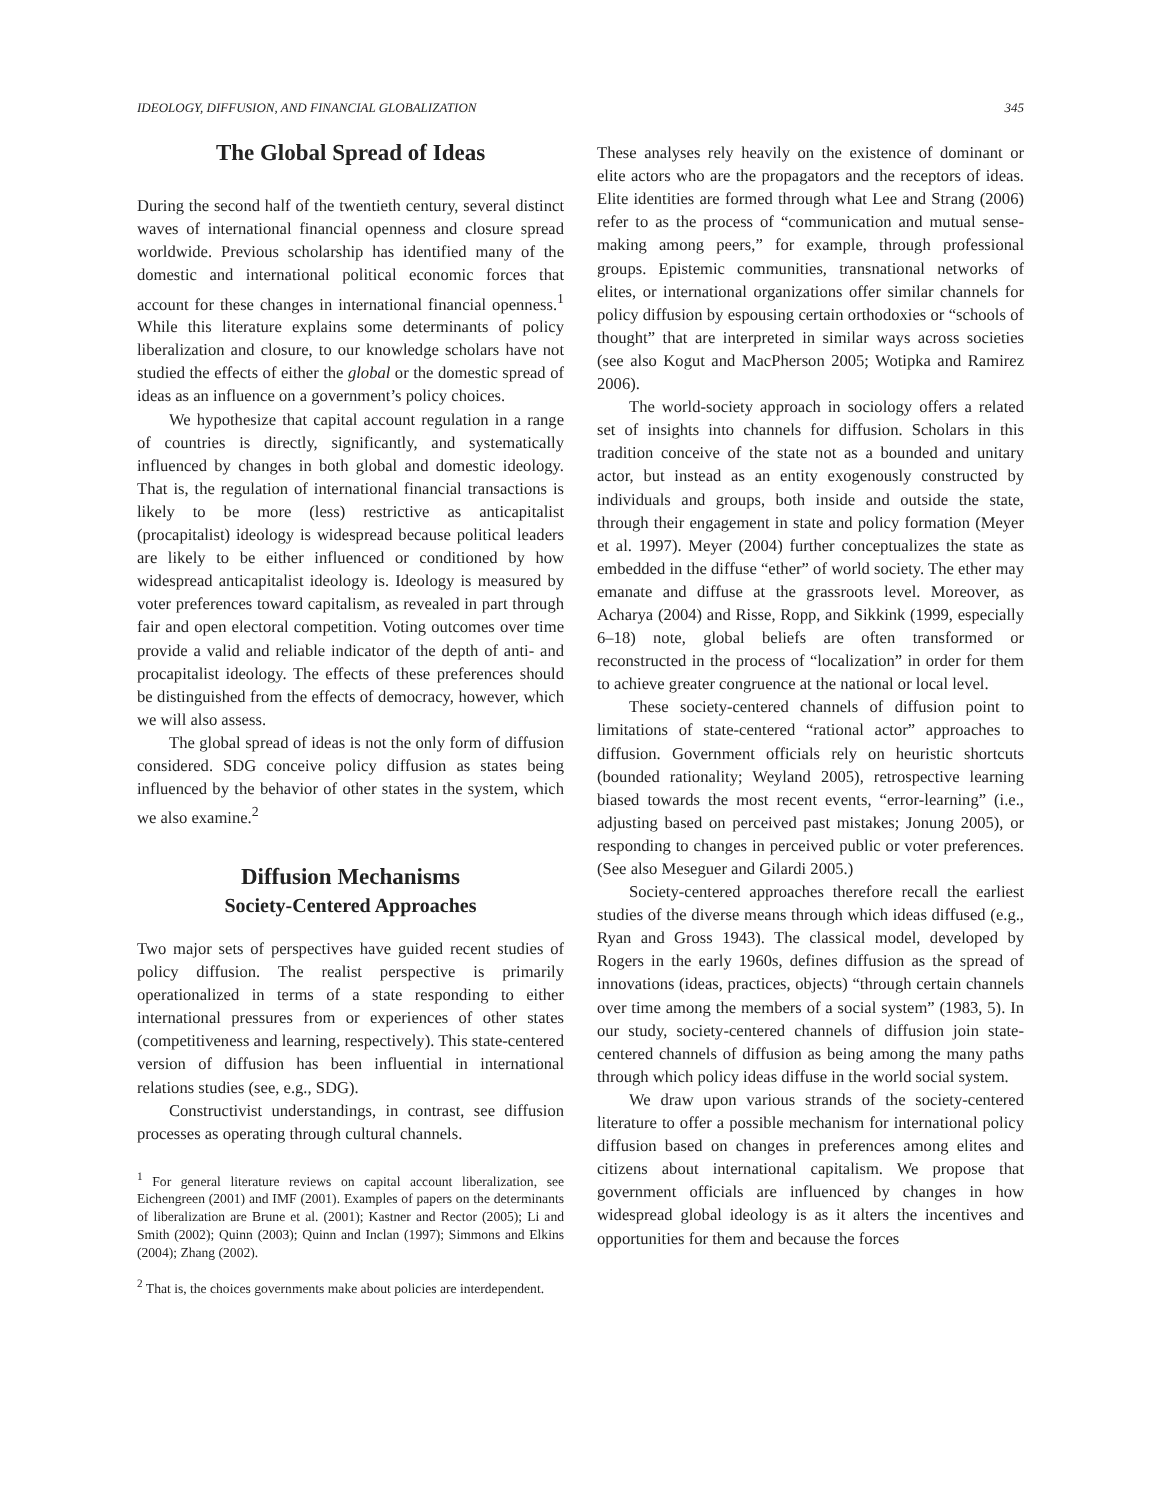IDEOLOGY, DIFFUSION, AND FINANCIAL GLOBALIZATION 345
The Global Spread of Ideas
During the second half of the twentieth century, several distinct waves of international financial openness and closure spread worldwide. Previous scholarship has identified many of the domestic and international political economic forces that account for these changes in international financial openness.<sup>1</sup> While this literature explains some determinants of policy liberalization and closure, to our knowledge scholars have not studied the effects of either the global or the domestic spread of ideas as an influence on a government’s policy choices.
We hypothesize that capital account regulation in a range of countries is directly, significantly, and systematically influenced by changes in both global and domestic ideology. That is, the regulation of international financial transactions is likely to be more (less) restrictive as anticapitalist (procapitalist) ideology is widespread because political leaders are likely to be either influenced or conditioned by how widespread anticapitalist ideology is. Ideology is measured by voter preferences toward capitalism, as revealed in part through fair and open electoral competition. Voting outcomes over time provide a valid and reliable indicator of the depth of anti- and procapitalist ideology. The effects of these preferences should be distinguished from the effects of democracy, however, which we will also assess.
The global spread of ideas is not the only form of diffusion considered. SDG conceive policy diffusion as states being influenced by the behavior of other states in the system, which we also examine.<sup>2</sup>
Diffusion Mechanisms
Society-Centered Approaches
Two major sets of perspectives have guided recent studies of policy diffusion. The realist perspective is primarily operationalized in terms of a state responding to either international pressures from or experiences of other states (competitiveness and learning, respectively). This state-centered version of diffusion has been influential in international relations studies (see, e.g., SDG).
Constructivist understandings, in contrast, see diffusion processes as operating through cultural channels.
<sup>1</sup> For general literature reviews on capital account liberalization, see Eichengreen (2001) and IMF (2001). Examples of papers on the determinants of liberalization are Brune et al. (2001); Kastner and Rector (2005); Li and Smith (2002); Quinn (2003); Quinn and Inclan (1997); Simmons and Elkins (2004); Zhang (2002).
<sup>2</sup> That is, the choices governments make about policies are interdependent.
These analyses rely heavily on the existence of dominant or elite actors who are the propagators and the receptors of ideas. Elite identities are formed through what Lee and Strang (2006) refer to as the process of “communication and mutual sense-making among peers,” for example, through professional groups. Epistemic communities, transnational networks of elites, or international organizations offer similar channels for policy diffusion by espousing certain orthodoxies or “schools of thought” that are interpreted in similar ways across societies (see also Kogut and MacPherson 2005; Wotipka and Ramirez 2006).
The world-society approach in sociology offers a related set of insights into channels for diffusion. Scholars in this tradition conceive of the state not as a bounded and unitary actor, but instead as an entity exogenously constructed by individuals and groups, both inside and outside the state, through their engagement in state and policy formation (Meyer et al. 1997). Meyer (2004) further conceptualizes the state as embedded in the diffuse “ether” of world society. The ether may emanate and diffuse at the grassroots level. Moreover, as Acharya (2004) and Risse, Ropp, and Sikkink (1999, especially 6–18) note, global beliefs are often transformed or reconstructed in the process of “localization” in order for them to achieve greater congruence at the national or local level.
These society-centered channels of diffusion point to limitations of state-centered “rational actor” approaches to diffusion. Government officials rely on heuristic shortcuts (bounded rationality; Weyland 2005), retrospective learning biased towards the most recent events, “error-learning” (i.e., adjusting based on perceived past mistakes; Jonung 2005), or responding to changes in perceived public or voter preferences. (See also Meseguer and Gilardi 2005.)
Society-centered approaches therefore recall the earliest studies of the diverse means through which ideas diffused (e.g., Ryan and Gross 1943). The classical model, developed by Rogers in the early 1960s, defines diffusion as the spread of innovations (ideas, practices, objects) “through certain channels over time among the members of a social system” (1983, 5). In our study, society-centered channels of diffusion join state-centered channels of diffusion as being among the many paths through which policy ideas diffuse in the world social system.
We draw upon various strands of the society-centered literature to offer a possible mechanism for international policy diffusion based on changes in preferences among elites and citizens about international capitalism. We propose that government officials are influenced by changes in how widespread global ideology is as it alters the incentives and opportunities for them and because the forces